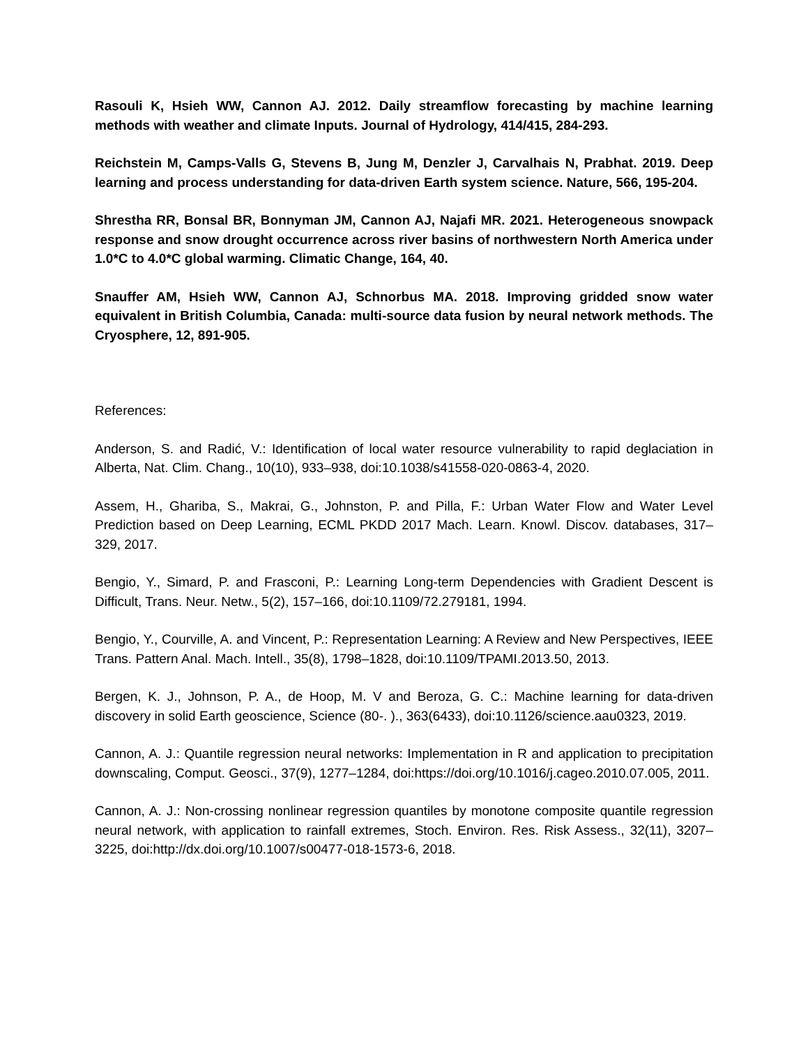Rasouli K, Hsieh WW, Cannon AJ. 2012. Daily streamflow forecasting by machine learning methods with weather and climate Inputs. Journal of Hydrology, 414/415, 284-293.
Reichstein M, Camps-Valls G, Stevens B, Jung M, Denzler J, Carvalhais N, Prabhat. 2019. Deep learning and process understanding for data-driven Earth system science. Nature, 566, 195-204.
Shrestha RR, Bonsal BR, Bonnyman JM, Cannon AJ, Najafi MR. 2021. Heterogeneous snowpack response and snow drought occurrence across river basins of northwestern North America under 1.0*C to 4.0*C global warming. Climatic Change, 164, 40.
Snauffer AM, Hsieh WW, Cannon AJ, Schnorbus MA. 2018. Improving gridded snow water equivalent in British Columbia, Canada: multi-source data fusion by neural network methods. The Cryosphere, 12, 891-905.
References:
Anderson, S. and Radić, V.: Identification of local water resource vulnerability to rapid deglaciation in Alberta, Nat. Clim. Chang., 10(10), 933–938, doi:10.1038/s41558-020-0863-4, 2020.
Assem, H., Ghariba, S., Makrai, G., Johnston, P. and Pilla, F.: Urban Water Flow and Water Level Prediction based on Deep Learning, ECML PKDD 2017 Mach. Learn. Knowl. Discov. databases, 317–329, 2017.
Bengio, Y., Simard, P. and Frasconi, P.: Learning Long-term Dependencies with Gradient Descent is Difficult, Trans. Neur. Netw., 5(2), 157–166, doi:10.1109/72.279181, 1994.
Bengio, Y., Courville, A. and Vincent, P.: Representation Learning: A Review and New Perspectives, IEEE Trans. Pattern Anal. Mach. Intell., 35(8), 1798–1828, doi:10.1109/TPAMI.2013.50, 2013.
Bergen, K. J., Johnson, P. A., de Hoop, M. V and Beroza, G. C.: Machine learning for data-driven discovery in solid Earth geoscience, Science (80-. )., 363(6433), doi:10.1126/science.aau0323, 2019.
Cannon, A. J.: Quantile regression neural networks: Implementation in R and application to precipitation downscaling, Comput. Geosci., 37(9), 1277–1284, doi:https://doi.org/10.1016/j.cageo.2010.07.005, 2011.
Cannon, A. J.: Non-crossing nonlinear regression quantiles by monotone composite quantile regression neural network, with application to rainfall extremes, Stoch. Environ. Res. Risk Assess., 32(11), 3207–3225, doi:http://dx.doi.org/10.1007/s00477-018-1573-6, 2018.